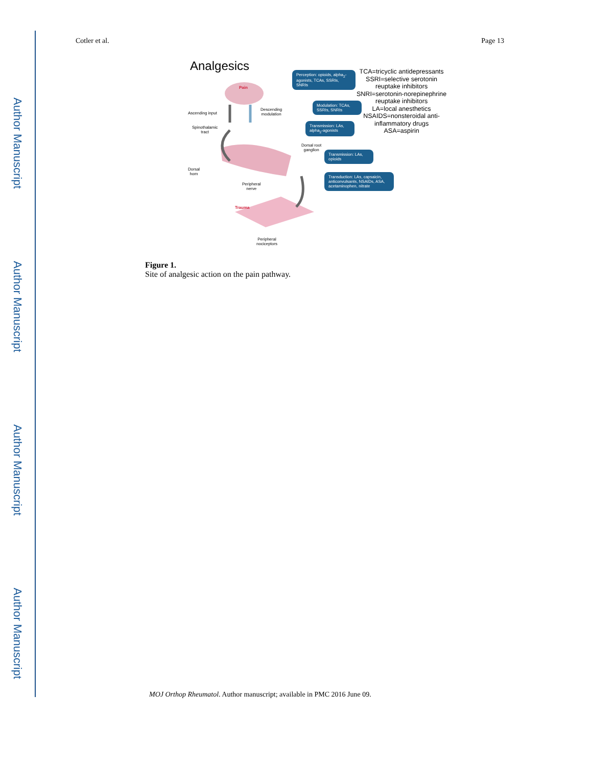Author Manuscript
Author Manuscript
Author Manuscript
Author Manuscript
Cotler et al. Page 13
Analgesics
Pain
Perception: opioids, alpha<sub>2</sub>-agonists, TCAs, SSRIs, SNRIs
Modulation: TCAs, SSRIs, SNRIs
Transmission: LAs, alpha<sub>2</sub>-agonists
Transmission: LAs, opioids
Transduction: LAs, capsaicin, anticonvulsants, NSAIDs, ASA, acetaminophen, nitrate
TCA=tricyclic antidepressants
SSRI=selective serotonin
reuptake inhibitors
SNRI=serotonin-norepinephrine
reuptake inhibitors
LA=local anesthetics
NSAIDS=nonsteroidal anti-
inflammatory drugs
ASA=aspirin
Ascending input
Descending
modulation
Spinothalamic
tract
Dorsal root
ganglion
Dorsal
horn
Peripheral
nerve
Trauma
Peripheral
nociceptors
Figure 1.
Site of analgesic action on the pain pathway.
MOJ Orthop Rheumatol. Author manuscript; available in PMC 2016 June 09.